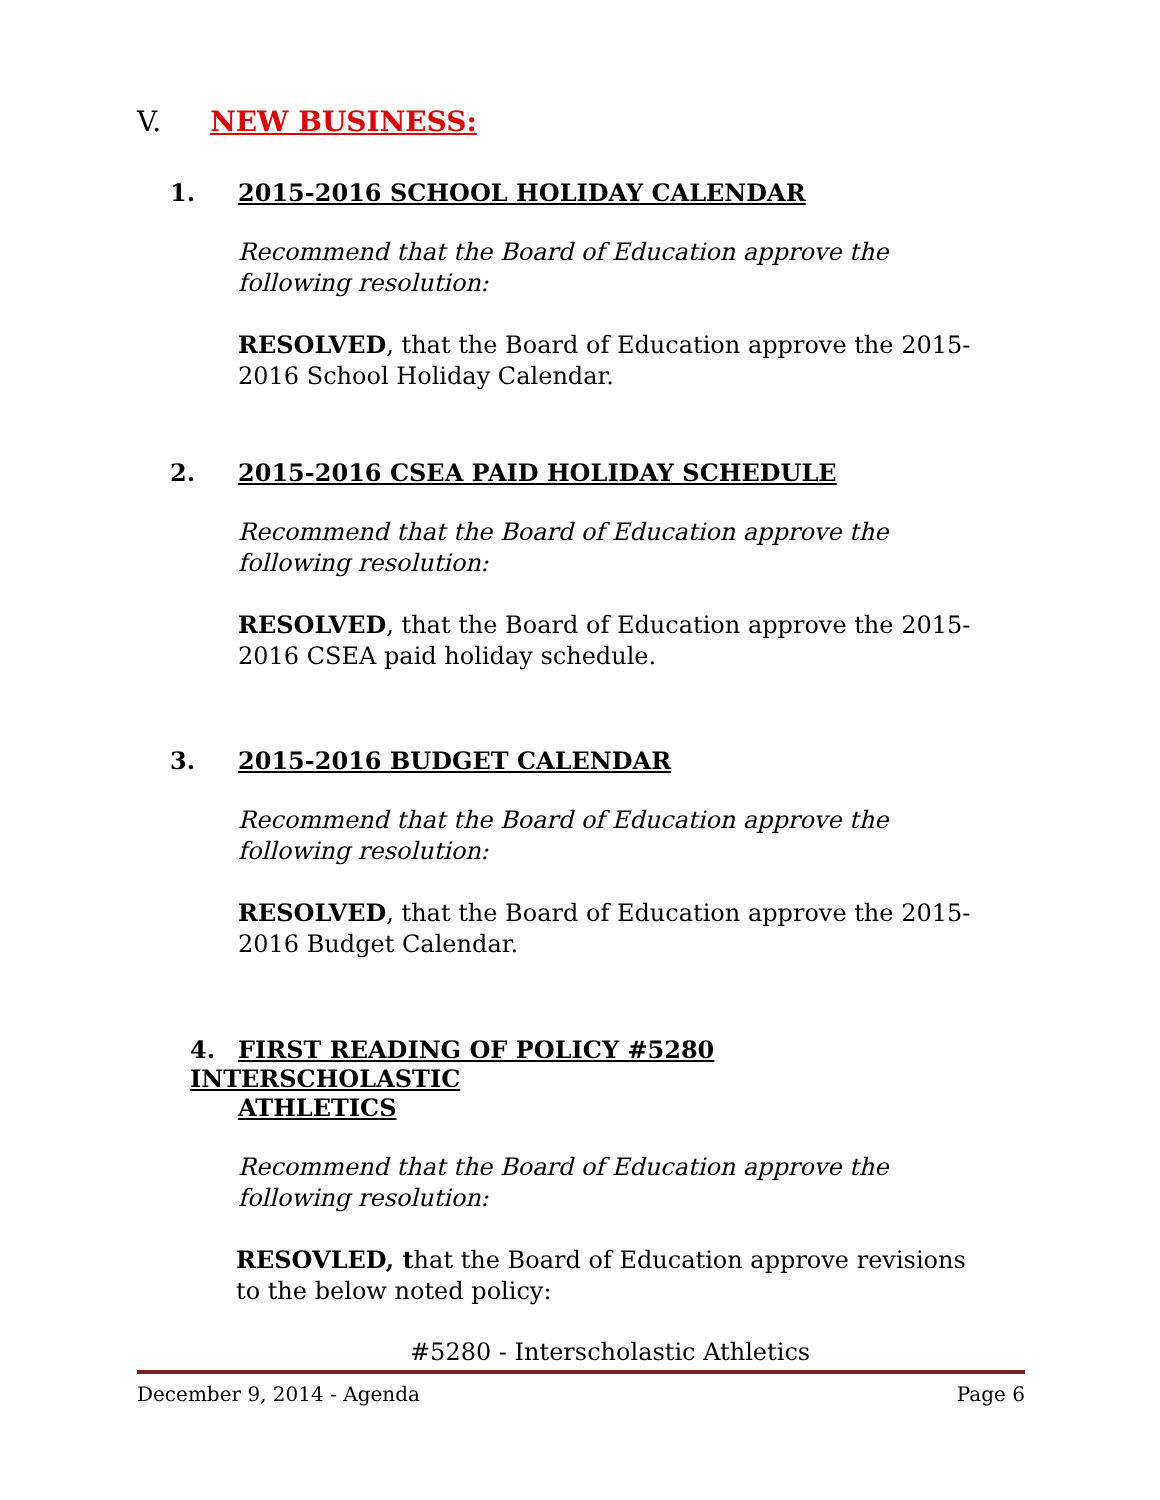V. NEW BUSINESS:
1. 2015-2016 SCHOOL HOLIDAY CALENDAR
Recommend that the Board of Education approve the following resolution:
RESOLVED, that the Board of Education approve the 2015-2016 School Holiday Calendar.
2. 2015-2016 CSEA PAID HOLIDAY SCHEDULE
Recommend that the Board of Education approve the following resolution:
RESOLVED, that the Board of Education approve the 2015-2016 CSEA paid holiday schedule.
3. 2015-2016 BUDGET CALENDAR
Recommend that the Board of Education approve the following resolution:
RESOLVED, that the Board of Education approve the 2015-2016 Budget Calendar.
4. FIRST READING OF POLICY #5280 INTERSCHOLASTIC
ATHLETICS
Recommend that the Board of Education approve the following resolution:
RESOVLED, that the Board of Education approve revisions to the below noted policy:
#5280 - Interscholastic Athletics
December 9, 2014 - Agenda Page 6